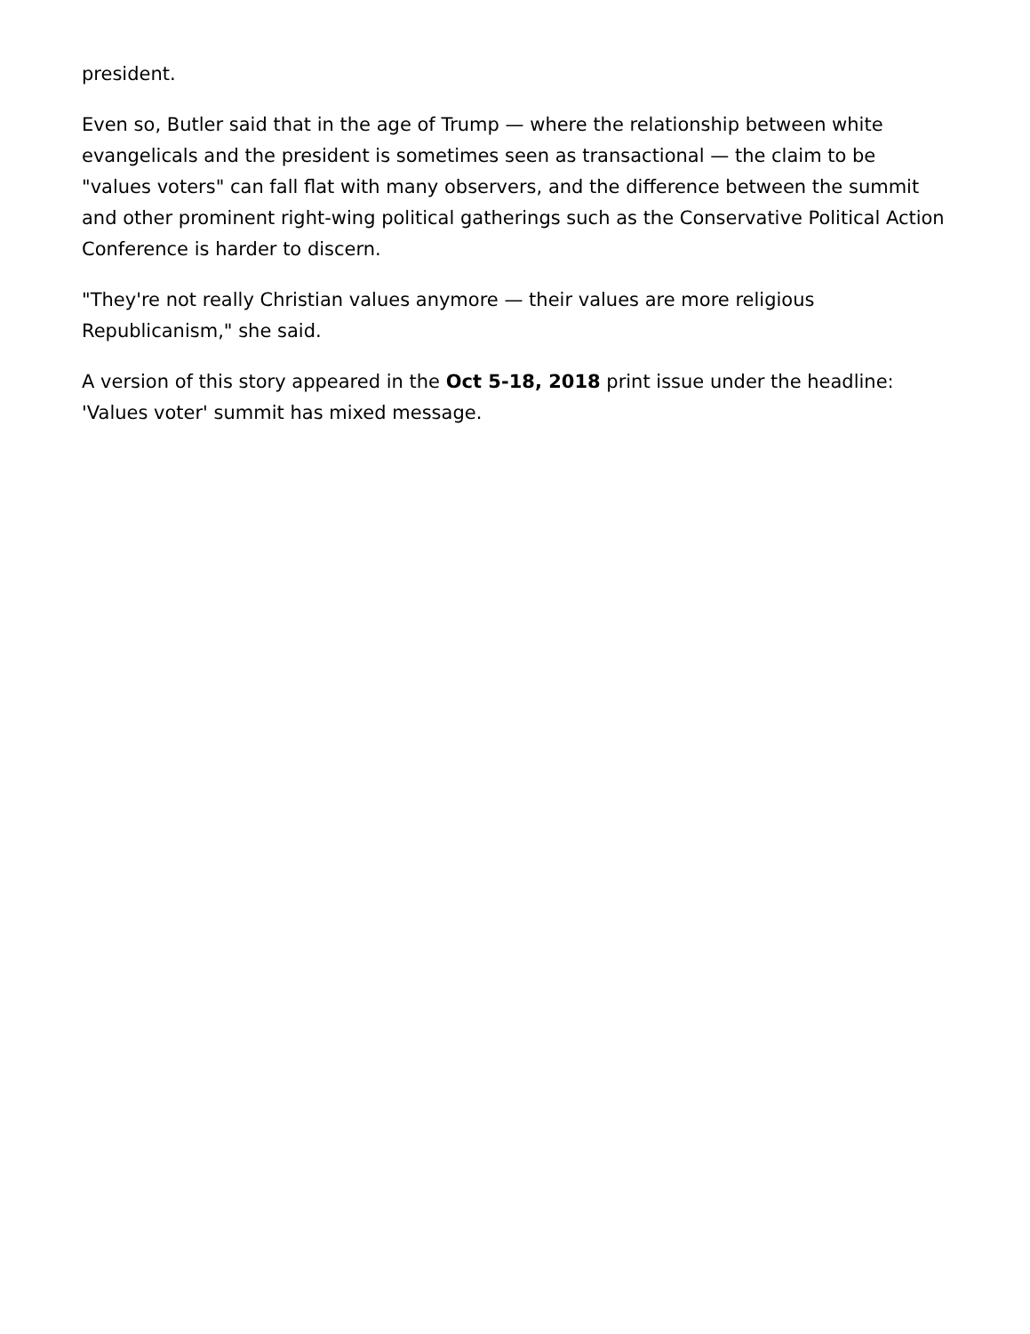president.
Even so, Butler said that in the age of Trump — where the relationship between white evangelicals and the president is sometimes seen as transactional — the claim to be "values voters" can fall flat with many observers, and the difference between the summit and other prominent right-wing political gatherings such as the Conservative Political Action Conference is harder to discern.
"They're not really Christian values anymore — their values are more religious Republicanism," she said.
A version of this story appeared in the Oct 5-18, 2018 print issue under the headline: 'Values voter' summit has mixed message.